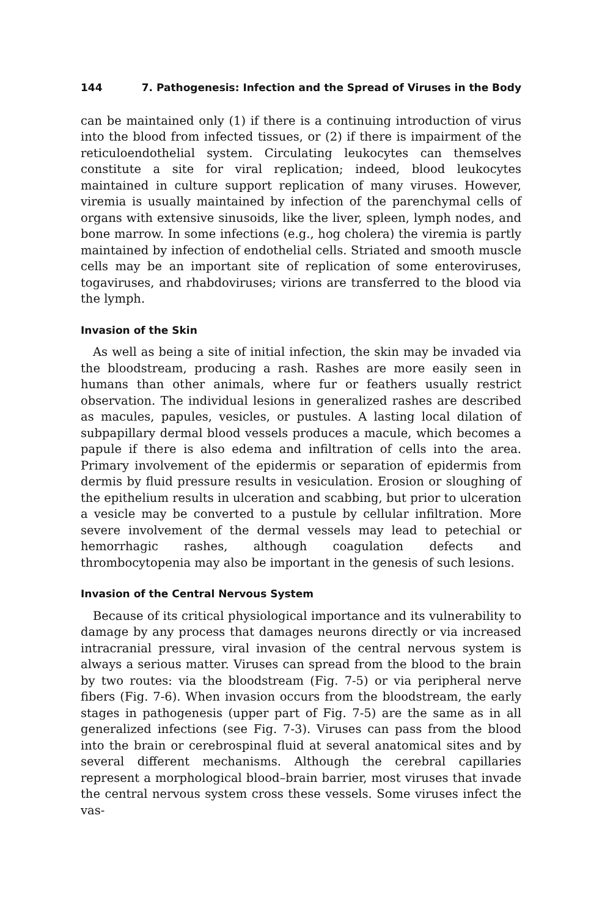144 7. Pathogenesis: Infection and the Spread of Viruses in the Body
can be maintained only (1) if there is a continuing introduction of virus into the blood from infected tissues, or (2) if there is impairment of the reticuloendothelial system. Circulating leukocytes can themselves constitute a site for viral replication; indeed, blood leukocytes maintained in culture support replication of many viruses. However, viremia is usually maintained by infection of the parenchymal cells of organs with extensive sinusoids, like the liver, spleen, lymph nodes, and bone marrow. In some infections (e.g., hog cholera) the viremia is partly maintained by infection of endothelial cells. Striated and smooth muscle cells may be an important site of replication of some enteroviruses, togaviruses, and rhabdoviruses; virions are transferred to the blood via the lymph.
Invasion of the Skin
As well as being a site of initial infection, the skin may be invaded via the bloodstream, producing a rash. Rashes are more easily seen in humans than other animals, where fur or feathers usually restrict observation. The individual lesions in generalized rashes are described as macules, papules, vesicles, or pustules. A lasting local dilation of subpapillary dermal blood vessels produces a macule, which becomes a papule if there is also edema and infiltration of cells into the area. Primary involvement of the epidermis or separation of epidermis from dermis by fluid pressure results in vesiculation. Erosion or sloughing of the epithelium results in ulceration and scabbing, but prior to ulceration a vesicle may be converted to a pustule by cellular infiltration. More severe involvement of the dermal vessels may lead to petechial or hemorrhagic rashes, although coagulation defects and thrombocytopenia may also be important in the genesis of such lesions.
Invasion of the Central Nervous System
Because of its critical physiological importance and its vulnerability to damage by any process that damages neurons directly or via increased intracranial pressure, viral invasion of the central nervous system is always a serious matter. Viruses can spread from the blood to the brain by two routes: via the bloodstream (Fig. 7-5) or via peripheral nerve fibers (Fig. 7-6). When invasion occurs from the bloodstream, the early stages in pathogenesis (upper part of Fig. 7-5) are the same as in all generalized infections (see Fig. 7-3). Viruses can pass from the blood into the brain or cerebrospinal fluid at several anatomical sites and by several different mechanisms. Although the cerebral capillaries represent a morphological blood–brain barrier, most viruses that invade the central nervous system cross these vessels. Some viruses infect the vas-